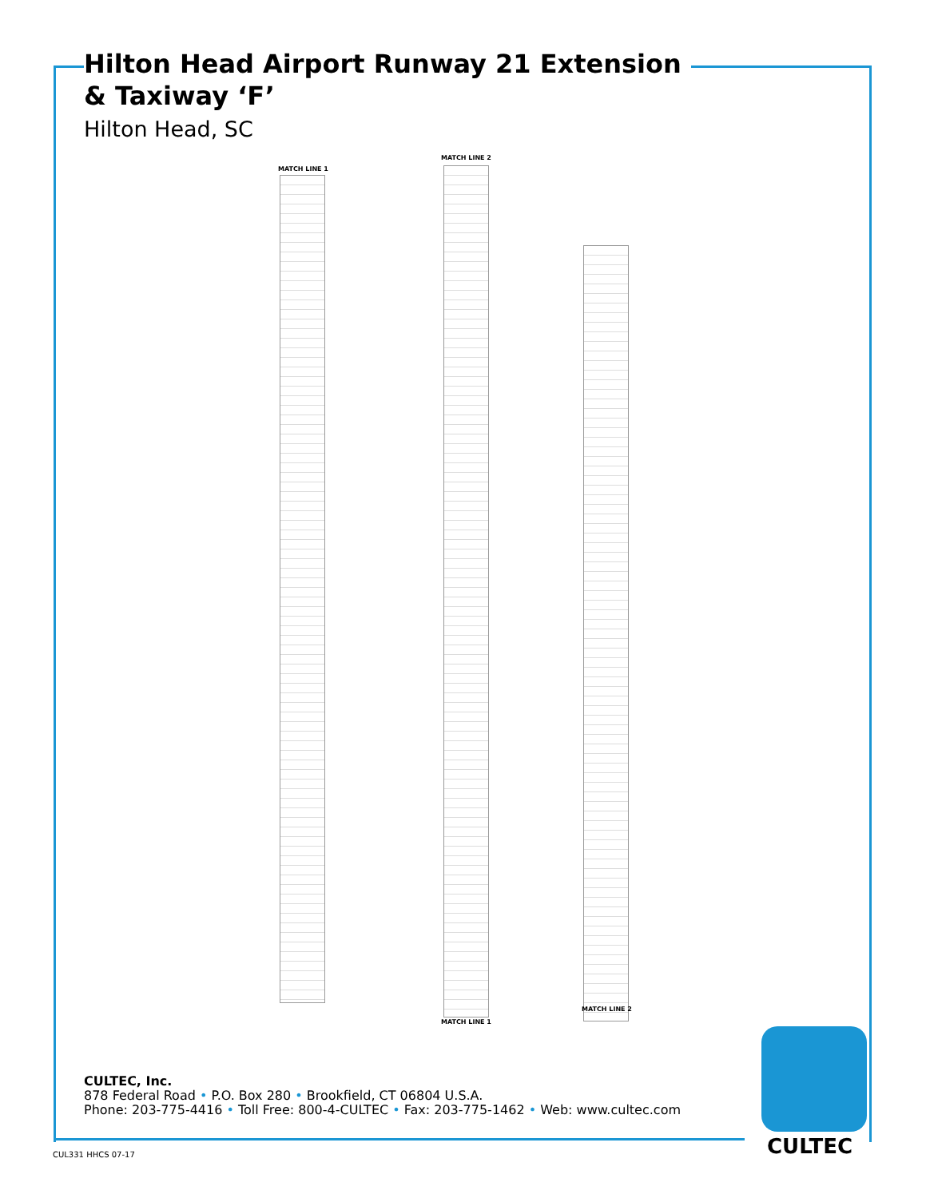Hilton Head Airport Runway 21 Extension
& Taxiway ‘F’
Hilton Head, SC
MATCH LINE 1
MATCH LINE 2
MATCH LINE 1
MATCH LINE 2
CULTEC, Inc.
878 Federal Road • P.O. Box 280 • Brookfield, CT 06804 U.S.A.
Phone: 203-775-4416 • Toll Free: 800-4-CULTEC • Fax: 203-775-1462 • Web: www.cultec.com
CULTEC
CUL331 HHCS 07-17